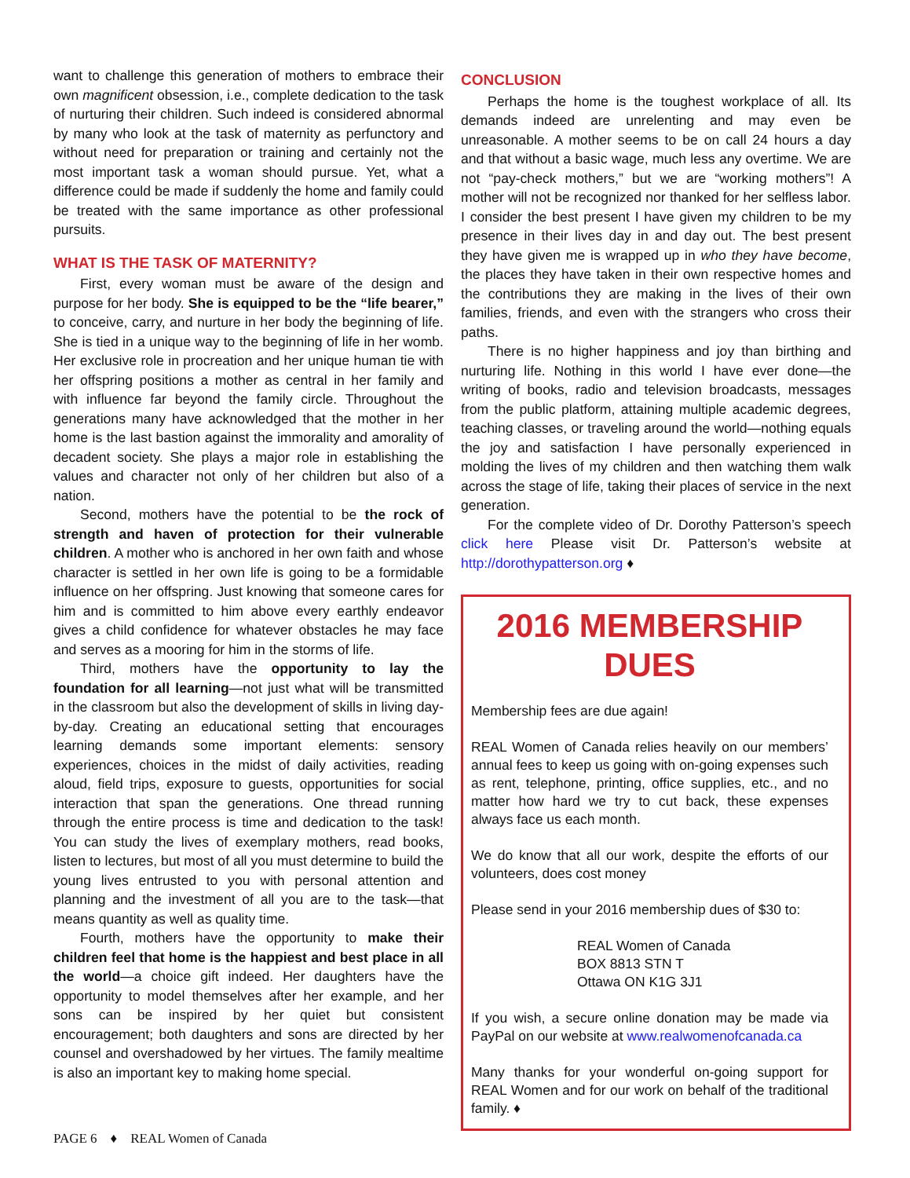want to challenge this generation of mothers to embrace their own magnificent obsession, i.e., complete dedication to the task of nurturing their children. Such indeed is considered abnormal by many who look at the task of maternity as perfunctory and without need for preparation or training and certainly not the most important task a woman should pursue. Yet, what a difference could be made if suddenly the home and family could be treated with the same importance as other professional pursuits.
WHAT IS THE TASK OF MATERNITY?
First, every woman must be aware of the design and purpose for her body. She is equipped to be the “life bearer,” to conceive, carry, and nurture in her body the beginning of life. She is tied in a unique way to the beginning of life in her womb. Her exclusive role in procreation and her unique human tie with her offspring positions a mother as central in her family and with influence far beyond the family circle. Throughout the generations many have acknowledged that the mother in her home is the last bastion against the immorality and amorality of decadent society. She plays a major role in establishing the values and character not only of her children but also of a nation.
Second, mothers have the potential to be the rock of strength and haven of protection for their vulnerable children. A mother who is anchored in her own faith and whose character is settled in her own life is going to be a formidable influence on her offspring. Just knowing that someone cares for him and is committed to him above every earthly endeavor gives a child confidence for whatever obstacles he may face and serves as a mooring for him in the storms of life.
Third, mothers have the opportunity to lay the foundation for all learning—not just what will be transmitted in the classroom but also the development of skills in living day-by-day. Creating an educational setting that encourages learning demands some important elements: sensory experiences, choices in the midst of daily activities, reading aloud, field trips, exposure to guests, opportunities for social interaction that span the generations. One thread running through the entire process is time and dedication to the task! You can study the lives of exemplary mothers, read books, listen to lectures, but most of all you must determine to build the young lives entrusted to you with personal attention and planning and the investment of all you are to the task—that means quantity as well as quality time.
Fourth, mothers have the opportunity to make their children feel that home is the happiest and best place in all the world—a choice gift indeed. Her daughters have the opportunity to model themselves after her example, and her sons can be inspired by her quiet but consistent encouragement; both daughters and sons are directed by her counsel and overshadowed by her virtues. The family mealtime is also an important key to making home special.
CONCLUSION
Perhaps the home is the toughest workplace of all. Its demands indeed are unrelenting and may even be unreasonable. A mother seems to be on call 24 hours a day and that without a basic wage, much less any overtime. We are not “pay-check mothers,” but we are “working mothers”! A mother will not be recognized nor thanked for her selfless labor. I consider the best present I have given my children to be my presence in their lives day in and day out. The best present they have given me is wrapped up in who they have become, the places they have taken in their own respective homes and the contributions they are making in the lives of their own families, friends, and even with the strangers who cross their paths.
There is no higher happiness and joy than birthing and nurturing life. Nothing in this world I have ever done—the writing of books, radio and television broadcasts, messages from the public platform, attaining multiple academic degrees, teaching classes, or traveling around the world—nothing equals the joy and satisfaction I have personally experienced in molding the lives of my children and then watching them walk across the stage of life, taking their places of service in the next generation.
For the complete video of Dr. Dorothy Patterson’s speech click here Please visit Dr. Patterson’s website at http://dorothypatterson.org ♦
2016 MEMBERSHIP DUES
Membership fees are due again!
REAL Women of Canada relies heavily on our members’ annual fees to keep us going with on-going expenses such as rent, telephone, printing, office supplies, etc., and no matter how hard we try to cut back, these expenses always face us each month.
We do know that all our work, despite the efforts of our volunteers, does cost money
Please send in your 2016 membership dues of $30 to:
REAL Women of Canada
BOX 8813 STN T
Ottawa ON K1G 3J1
If you wish, a secure online donation may be made via PayPal on our website at www.realwomenofcanada.ca
Many thanks for your wonderful on-going support for REAL Women and for our work on behalf of the traditional family. ♦
PAGE 6 ♦ REAL Women of Canada